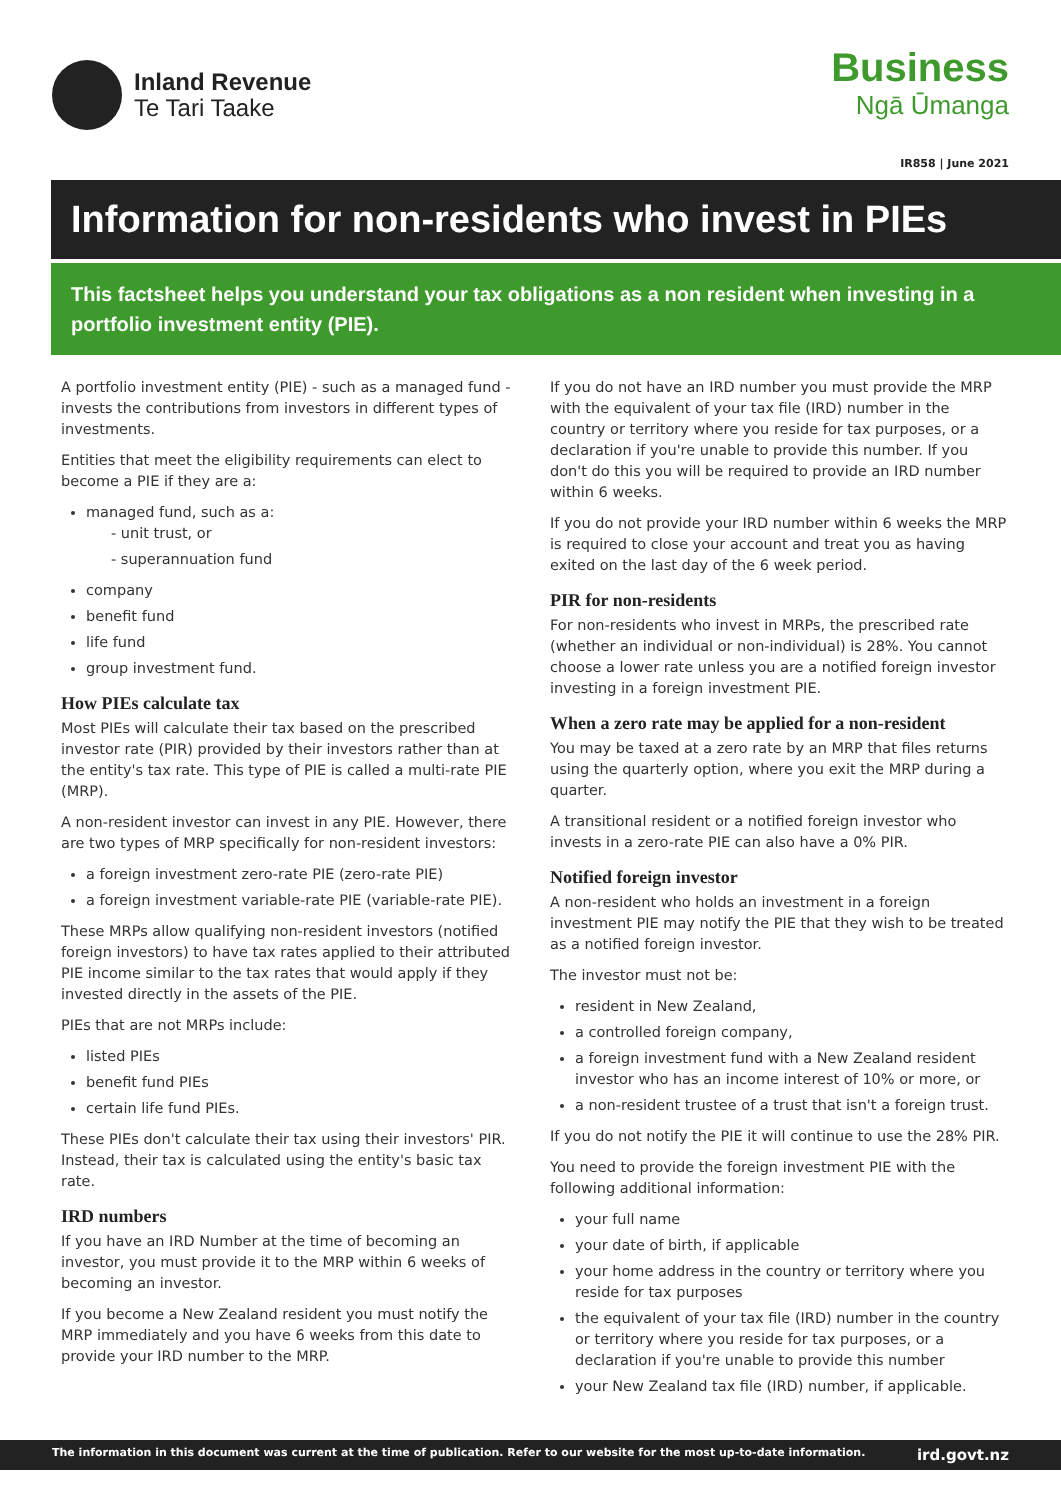Inland Revenue
Te Tari Taake
Business
Ngā Ūmanga
IR858 | June 2021
Information for non-residents who invest in PIEs
This factsheet helps you understand your tax obligations as a non resident when investing in a portfolio investment entity (PIE).
A portfolio investment entity (PIE) - such as a managed fund - invests the contributions from investors in different types of investments.
Entities that meet the eligibility requirements can elect to become a PIE if they are a:
managed fund, such as a:
- unit trust, or
- superannuation fund
company
benefit fund
life fund
group investment fund.
How PIEs calculate tax
Most PIEs will calculate their tax based on the prescribed investor rate (PIR) provided by their investors rather than at the entity's tax rate. This type of PIE is called a multi-rate PIE (MRP).
A non-resident investor can invest in any PIE. However, there are two types of MRP specifically for non-resident investors:
a foreign investment zero-rate PIE (zero-rate PIE)
a foreign investment variable-rate PIE (variable-rate PIE).
These MRPs allow qualifying non-resident investors (notified foreign investors) to have tax rates applied to their attributed PIE income similar to the tax rates that would apply if they invested directly in the assets of the PIE.
PIEs that are not MRPs include:
listed PIEs
benefit fund PIEs
certain life fund PIEs.
These PIEs don't calculate their tax using their investors' PIR. Instead, their tax is calculated using the entity's basic tax rate.
IRD numbers
If you have an IRD Number at the time of becoming an investor, you must provide it to the MRP within 6 weeks of becoming an investor.
If you become a New Zealand resident you must notify the MRP immediately and you have 6 weeks from this date to provide your IRD number to the MRP.
If you do not have an IRD number you must provide the MRP with the equivalent of your tax file (IRD) number in the country or territory where you reside for tax purposes, or a declaration if you're unable to provide this number. If you don't do this you will be required to provide an IRD number within 6 weeks.
If you do not provide your IRD number within 6 weeks the MRP is required to close your account and treat you as having exited on the last day of the 6 week period.
PIR for non-residents
For non-residents who invest in MRPs, the prescribed rate (whether an individual or non-individual) is 28%. You cannot choose a lower rate unless you are a notified foreign investor investing in a foreign investment PIE.
When a zero rate may be applied for a non-resident
You may be taxed at a zero rate by an MRP that files returns using the quarterly option, where you exit the MRP during a quarter.
A transitional resident or a notified foreign investor who invests in a zero-rate PIE can also have a 0% PIR.
Notified foreign investor
A non-resident who holds an investment in a foreign investment PIE may notify the PIE that they wish to be treated as a notified foreign investor.
The investor must not be:
resident in New Zealand,
a controlled foreign company,
a foreign investment fund with a New Zealand resident investor who has an income interest of 10% or more, or
a non-resident trustee of a trust that isn't a foreign trust.
If you do not notify the PIE it will continue to use the 28% PIR.
You need to provide the foreign investment PIE with the following additional information:
your full name
your date of birth, if applicable
your home address in the country or territory where you reside for tax purposes
the equivalent of your tax file (IRD) number in the country or territory where you reside for tax purposes, or a declaration if you're unable to provide this number
your New Zealand tax file (IRD) number, if applicable.
The information in this document was current at the time of publication. Refer to our website for the most up-to-date information. ird.govt.nz